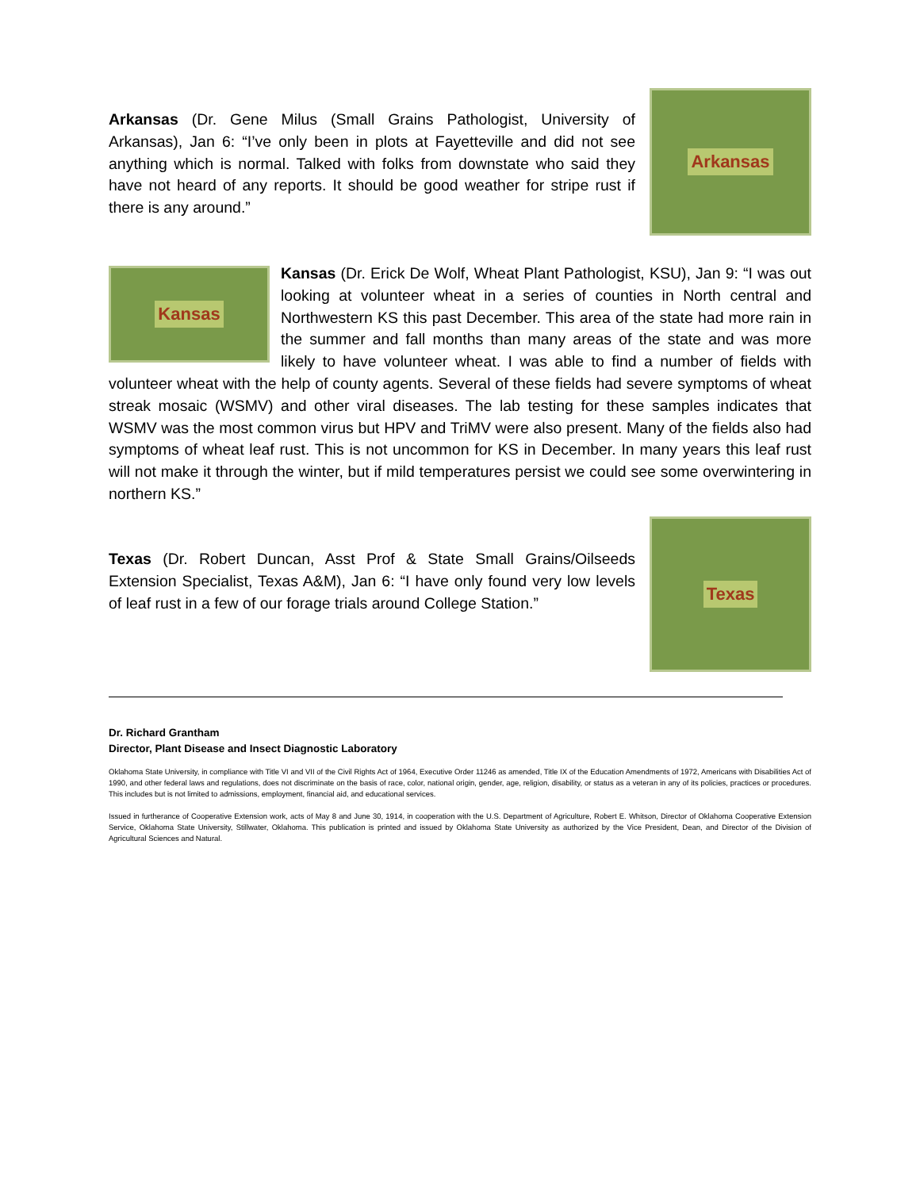Arkansas
Arkansas (Dr. Gene Milus (Small Grains Pathologist, University of Arkansas), Jan 6: “I’ve only been in plots at Fayetteville and did not see anything which is normal. Talked with folks from downstate who said they have not heard of any reports. It should be good weather for stripe rust if there is any around.”
Kansas
Kansas (Dr. Erick De Wolf, Wheat Plant Pathologist, KSU), Jan 9: “I was out looking at volunteer wheat in a series of counties in North central and Northwestern KS this past December. This area of the state had more rain in the summer and fall months than many areas of the state and was more likely to have volunteer wheat. I was able to find a number of fields with volunteer wheat with the help of county agents. Several of these fields had severe symptoms of wheat streak mosaic (WSMV) and other viral diseases. The lab testing for these samples indicates that WSMV was the most common virus but HPV and TriMV were also present. Many of the fields also had symptoms of wheat leaf rust. This is not uncommon for KS in December. In many years this leaf rust will not make it through the winter, but if mild temperatures persist we could see some overwintering in northern KS.”
Texas
Texas (Dr. Robert Duncan, Asst Prof & State Small Grains/Oilseeds Extension Specialist, Texas A&M), Jan 6: “I have only found very low levels of leaf rust in a few of our forage trials around College Station.”
Dr. Richard Grantham
Director, Plant Disease and Insect Diagnostic Laboratory
Oklahoma State University, in compliance with Title VI and VII of the Civil Rights Act of 1964, Executive Order 11246 as amended, Title IX of the Education Amendments of 1972, Americans with Disabilities Act of 1990, and other federal laws and regulations, does not discriminate on the basis of race, color, national origin, gender, age, religion, disability, or status as a veteran in any of its policies, practices or procedures. This includes but is not limited to admissions, employment, financial aid, and educational services.
Issued in furtherance of Cooperative Extension work, acts of May 8 and June 30, 1914, in cooperation with the U.S. Department of Agriculture, Robert E. Whitson, Director of Oklahoma Cooperative Extension Service, Oklahoma State University, Stillwater, Oklahoma. This publication is printed and issued by Oklahoma State University as authorized by the Vice President, Dean, and Director of the Division of Agricultural Sciences and Natural.